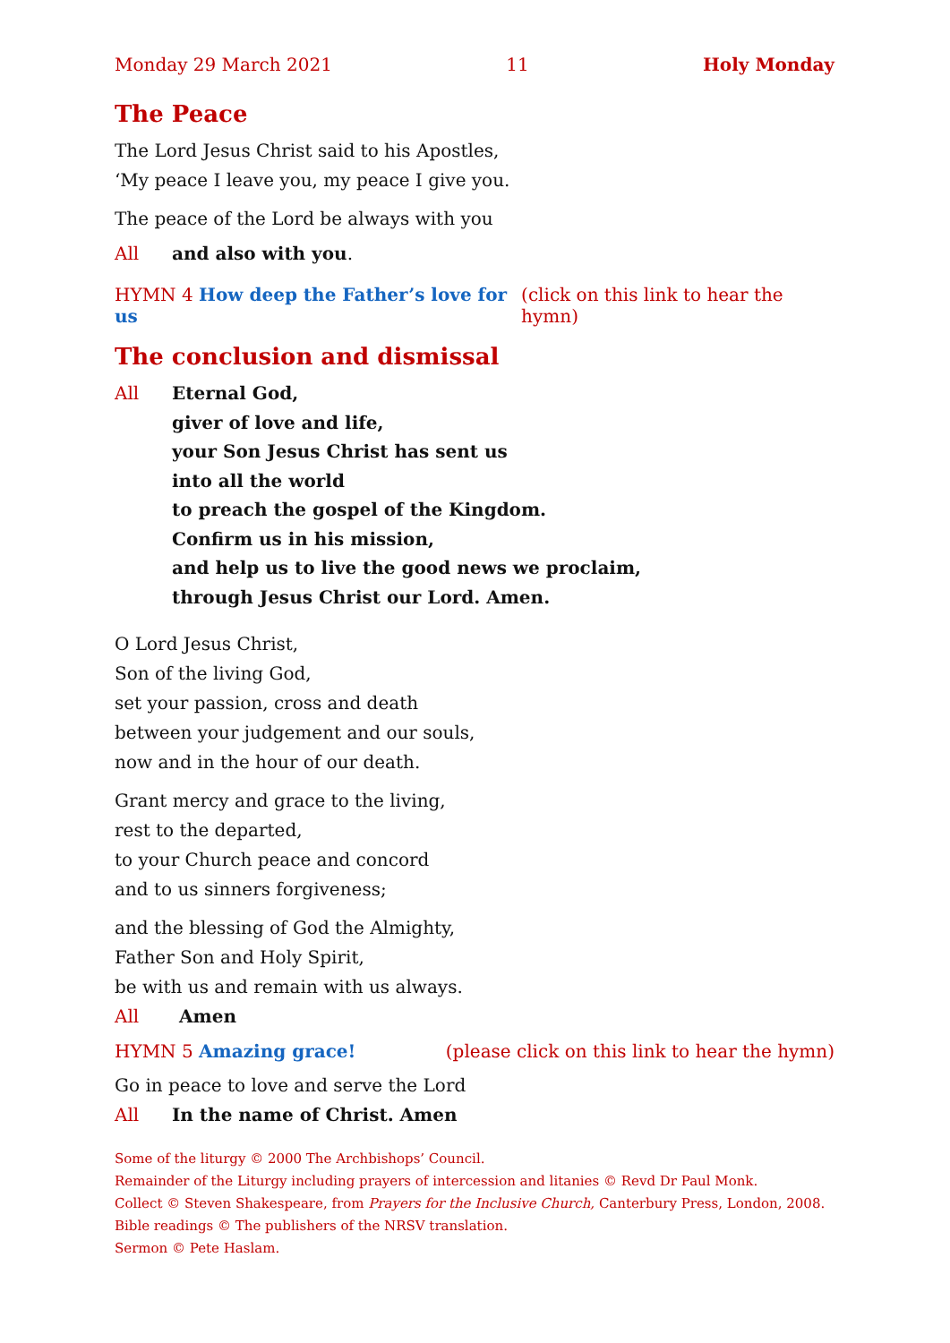Monday 29 March 2021 11 Holy Monday
The Peace
The Lord Jesus Christ said to his Apostles,
‘My peace I leave you, my peace I give you.
The peace of the Lord be always with you
All and also with you.
HYMN 4 How deep the Father’s love for us (click on this link to hear the hymn)
The conclusion and dismissal
All Eternal God,
giver of love and life,
your Son Jesus Christ has sent us
into all the world
to preach the gospel of the Kingdom.
Confirm us in his mission,
and help us to live the good news we proclaim,
through Jesus Christ our Lord. Amen.
O Lord Jesus Christ,
Son of the living God,
set your passion, cross and death
between your judgement and our souls,
now and in the hour of our death.
Grant mercy and grace to the living,
rest to the departed,
to your Church peace and concord
and to us sinners forgiveness;
and the blessing of God the Almighty,
Father Son and Holy Spirit,
be with us and remain with us always.
All Amen
HYMN 5 Amazing grace! (please click on this link to hear the hymn)
Go in peace to love and serve the Lord
All In the name of Christ. Amen
Some of the liturgy © 2000 The Archbishops’ Council.
Remainder of the Liturgy including prayers of intercession and litanies © Revd Dr Paul Monk.
Collect © Steven Shakespeare, from Prayers for the Inclusive Church, Canterbury Press, London, 2008.
Bible readings © The publishers of the NRSV translation.
Sermon © Pete Haslam.